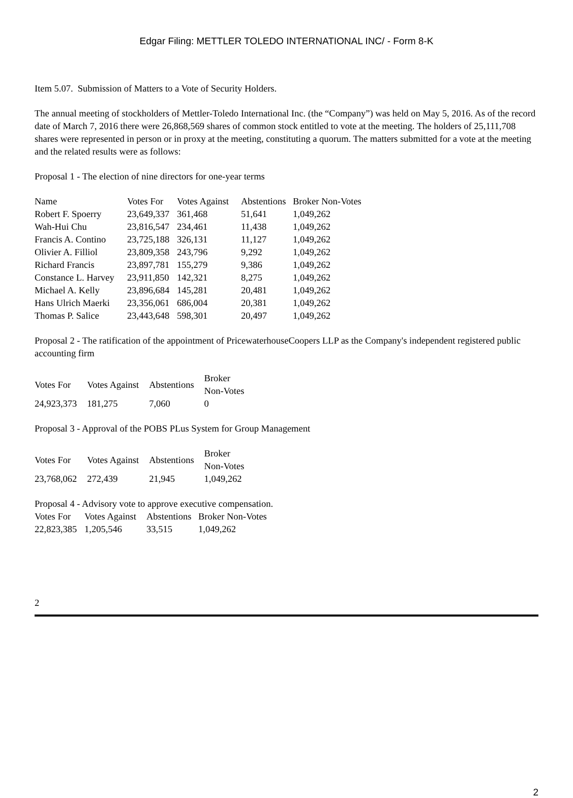Edgar Filing: METTLER TOLEDO INTERNATIONAL INC/ - Form 8-K
Item 5.07. Submission of Matters to a Vote of Security Holders.
The annual meeting of stockholders of Mettler-Toledo International Inc. (the “Company”) was held on May 5, 2016. As of the record date of March 7, 2016 there were 26,868,569 shares of common stock entitled to vote at the meeting. The holders of 25,111,708 shares were represented in person or in proxy at the meeting, constituting a quorum. The matters submitted for a vote at the meeting and the related results were as follows:
Proposal 1 - The election of nine directors for one-year terms
| Name | Votes For | Votes Against | Abstentions | Broker Non-Votes |
| Robert F. Spoerry | 23,649,337 | 361,468 | 51,641 | 1,049,262 |
| Wah-Hui Chu | 23,816,547 | 234,461 | 11,438 | 1,049,262 |
| Francis A. Contino | 23,725,188 | 326,131 | 11,127 | 1,049,262 |
| Olivier A. Filliol | 23,809,358 | 243,796 | 9,292 | 1,049,262 |
| Richard Francis | 23,897,781 | 155,279 | 9,386 | 1,049,262 |
| Constance L. Harvey | 23,911,850 | 142,321 | 8,275 | 1,049,262 |
| Michael A. Kelly | 23,896,684 | 145,281 | 20,481 | 1,049,262 |
| Hans Ulrich Maerki | 23,356,061 | 686,004 | 20,381 | 1,049,262 |
| Thomas P. Salice | 23,443,648 | 598,301 | 20,497 | 1,049,262 |
Proposal 2 - The ratification of the appointment of PricewaterhouseCoopers LLP as the Company's independent registered public accounting firm
| Votes For | Votes Against | Abstentions | Broker Non-Votes |
| 24,923,373 | 181,275 | 7,060 | 0 |
Proposal 3 - Approval of the POBS PLus System for Group Management
| Votes For | Votes Against | Abstentions | Broker Non-Votes |
| 23,768,062 | 272,439 | 21,945 | 1,049,262 |
Proposal 4 - Advisory vote to approve executive compensation.
| Votes For | Votes Against | Abstentions | Broker Non-Votes |
| 22,823,385 | 1,205,546 | 33,515 | 1,049,262 |
2
2